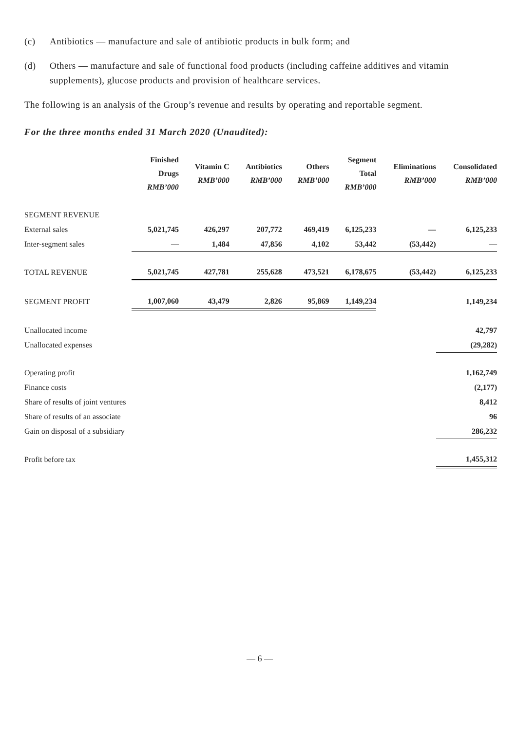(c) Antibiotics — manufacture and sale of antibiotic products in bulk form; and
(d) Others — manufacture and sale of functional food products (including caffeine additives and vitamin supplements), glucose products and provision of healthcare services.
The following is an analysis of the Group’s revenue and results by operating and reportable segment.
For the three months ended 31 March 2020 (Unaudited):
| | Finished Drugs RMB’000 | Vitamin C RMB’000 | Antibiotics RMB’000 | Others RMB’000 | Segment Total RMB’000 | Eliminations RMB’000 | Consolidated RMB’000 |
| --- | --- | --- | --- | --- | --- | --- | --- |
| SEGMENT REVENUE | | | | | | | |
| External sales | 5,021,745 | 426,297 | 207,772 | 469,419 | 6,125,233 | — | 6,125,233 |
| Inter-segment sales | — | 1,484 | 47,856 | 4,102 | 53,442 | (53,442) | — |
| TOTAL REVENUE | 5,021,745 | 427,781 | 255,628 | 473,521 | 6,178,675 | (53,442) | 6,125,233 |
| SEGMENT PROFIT | 1,007,060 | 43,479 | 2,826 | 95,869 | 1,149,234 | | 1,149,234 |
| Unallocated income | | | | | | | 42,797 |
| Unallocated expenses | | | | | | | (29,282) |
| Operating profit | | | | | | | 1,162,749 |
| Finance costs | | | | | | | (2,177) |
| Share of results of joint ventures | | | | | | | 8,412 |
| Share of results of an associate | | | | | | | 96 |
| Gain on disposal of a subsidiary | | | | | | | 286,232 |
| Profit before tax | | | | | | | 1,455,312 |
— 6 —